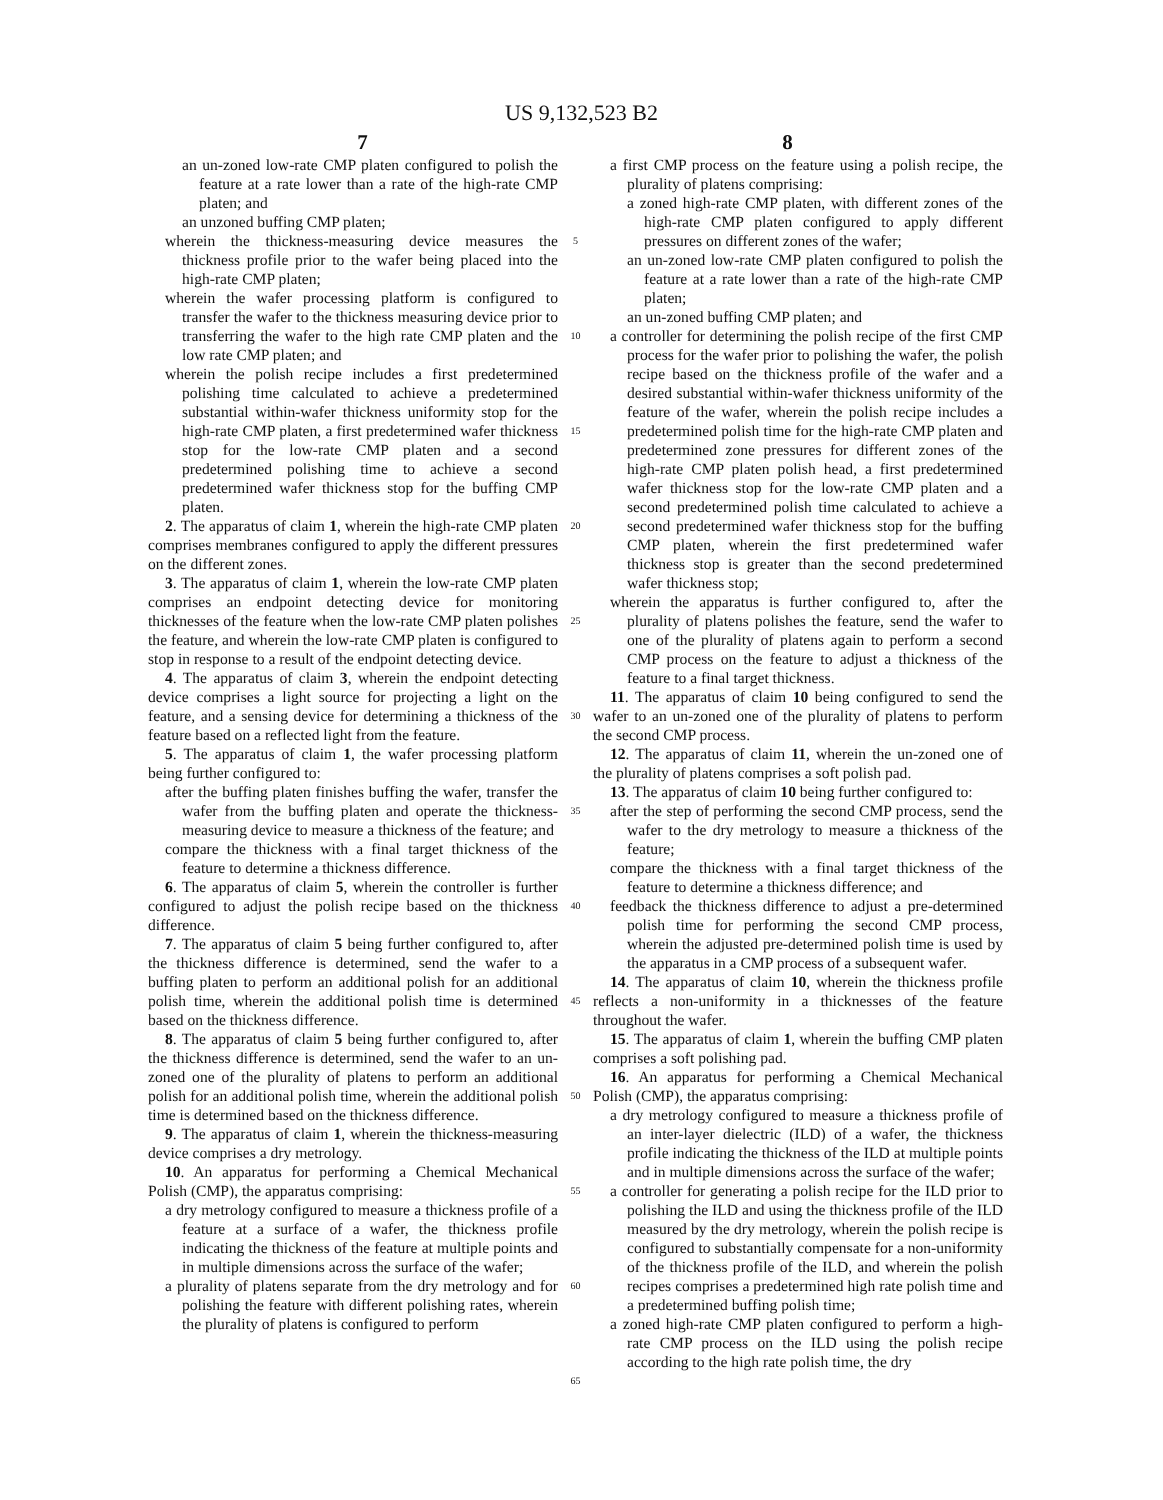US 9,132,523 B2
7 8
an un-zoned low-rate CMP platen configured to polish the feature at a rate lower than a rate of the high-rate CMP platen; and
an unzoned buffing CMP platen;
wherein the thickness-measuring device measures the thickness profile prior to the wafer being placed into the high-rate CMP platen;
wherein the wafer processing platform is configured to transfer the wafer to the thickness measuring device prior to transferring the wafer to the high rate CMP platen and the low rate CMP platen; and
wherein the polish recipe includes a first predetermined polishing time calculated to achieve a predetermined substantial within-wafer thickness uniformity stop for the high-rate CMP platen, a first predetermined wafer thickness stop for the low-rate CMP platen and a second predetermined polishing time to achieve a second predetermined wafer thickness stop for the buffing CMP platen.
2. The apparatus of claim 1, wherein the high-rate CMP platen comprises membranes configured to apply the different pressures on the different zones.
3. The apparatus of claim 1, wherein the low-rate CMP platen comprises an endpoint detecting device for monitoring thicknesses of the feature when the low-rate CMP platen polishes the feature, and wherein the low-rate CMP platen is configured to stop in response to a result of the endpoint detecting device.
4. The apparatus of claim 3, wherein the endpoint detecting device comprises a light source for projecting a light on the feature, and a sensing device for determining a thickness of the feature based on a reflected light from the feature.
5. The apparatus of claim 1, the wafer processing platform being further configured to:
after the buffing platen finishes buffing the wafer, transfer the wafer from the buffing platen and operate the thickness-measuring device to measure a thickness of the feature; and
compare the thickness with a final target thickness of the feature to determine a thickness difference.
6. The apparatus of claim 5, wherein the controller is further configured to adjust the polish recipe based on the thickness difference.
7. The apparatus of claim 5 being further configured to, after the thickness difference is determined, send the wafer to a buffing platen to perform an additional polish for an additional polish time, wherein the additional polish time is determined based on the thickness difference.
8. The apparatus of claim 5 being further configured to, after the thickness difference is determined, send the wafer to an un-zoned one of the plurality of platens to perform an additional polish for an additional polish time, wherein the additional polish time is determined based on the thickness difference.
9. The apparatus of claim 1, wherein the thickness-measuring device comprises a dry metrology.
10. An apparatus for performing a Chemical Mechanical Polish (CMP), the apparatus comprising:
a dry metrology configured to measure a thickness profile of a feature at a surface of a wafer, the thickness profile indicating the thickness of the feature at multiple points and in multiple dimensions across the surface of the wafer;
a plurality of platens separate from the dry metrology and for polishing the feature with different polishing rates, wherein the plurality of platens is configured to perform
5
10
15
20
25
30
35
40
45
50
55
60
65
a first CMP process on the feature using a polish recipe, the plurality of platens comprising:
a zoned high-rate CMP platen, with different zones of the high-rate CMP platen configured to apply different pressures on different zones of the wafer;
an un-zoned low-rate CMP platen configured to polish the feature at a rate lower than a rate of the high-rate CMP platen;
an un-zoned buffing CMP platen; and
a controller for determining the polish recipe of the first CMP process for the wafer prior to polishing the wafer, the polish recipe based on the thickness profile of the wafer and a desired substantial within-wafer thickness uniformity of the feature of the wafer, wherein the polish recipe includes a predetermined polish time for the high-rate CMP platen and predetermined zone pressures for different zones of the high-rate CMP platen polish head, a first predetermined wafer thickness stop for the low-rate CMP platen and a second predetermined polish time calculated to achieve a second predetermined wafer thickness stop for the buffing CMP platen, wherein the first predetermined wafer thickness stop is greater than the second predetermined wafer thickness stop;
wherein the apparatus is further configured to, after the plurality of platens polishes the feature, send the wafer to one of the plurality of platens again to perform a second CMP process on the feature to adjust a thickness of the feature to a final target thickness.
11. The apparatus of claim 10 being configured to send the wafer to an un-zoned one of the plurality of platens to perform the second CMP process.
12. The apparatus of claim 11, wherein the un-zoned one of the plurality of platens comprises a soft polish pad.
13. The apparatus of claim 10 being further configured to:
after the step of performing the second CMP process, send the wafer to the dry metrology to measure a thickness of the feature;
compare the thickness with a final target thickness of the feature to determine a thickness difference; and
feedback the thickness difference to adjust a pre-determined polish time for performing the second CMP process, wherein the adjusted pre-determined polish time is used by the apparatus in a CMP process of a subsequent wafer.
14. The apparatus of claim 10, wherein the thickness profile reflects a non-uniformity in a thicknesses of the feature throughout the wafer.
15. The apparatus of claim 1, wherein the buffing CMP platen comprises a soft polishing pad.
16. An apparatus for performing a Chemical Mechanical Polish (CMP), the apparatus comprising:
a dry metrology configured to measure a thickness profile of an inter-layer dielectric (ILD) of a wafer, the thickness profile indicating the thickness of the ILD at multiple points and in multiple dimensions across the surface of the wafer;
a controller for generating a polish recipe for the ILD prior to polishing the ILD and using the thickness profile of the ILD measured by the dry metrology, wherein the polish recipe is configured to substantially compensate for a non-uniformity of the thickness profile of the ILD, and wherein the polish recipes comprises a predetermined high rate polish time and a predetermined buffing polish time;
a zoned high-rate CMP platen configured to perform a high-rate CMP process on the ILD using the polish recipe according to the high rate polish time, the dry